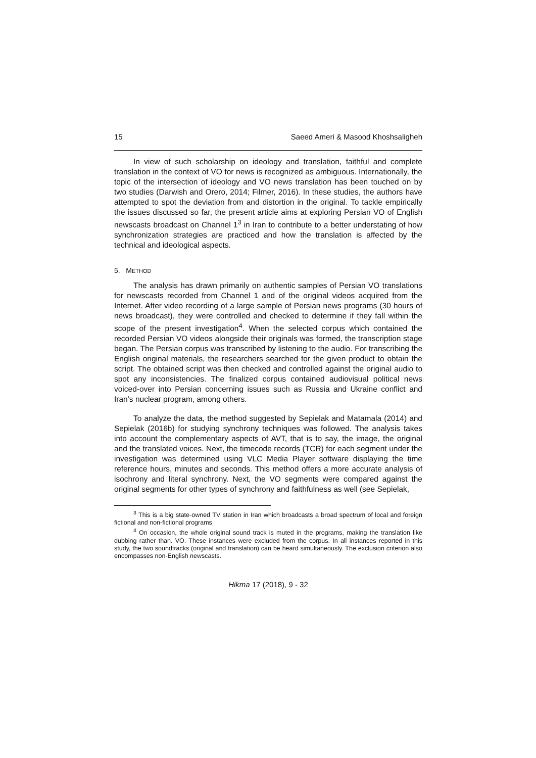15 Saeed Ameri & Masood Khoshsaligheh
In view of such scholarship on ideology and translation, faithful and complete translation in the context of VO for news is recognized as ambiguous. Internationally, the topic of the intersection of ideology and VO news translation has been touched on by two studies (Darwish and Orero, 2014; Filmer, 2016). In these studies, the authors have attempted to spot the deviation from and distortion in the original. To tackle empirically the issues discussed so far, the present article aims at exploring Persian VO of English newscasts broadcast on Channel 1<sup>3</sup> in Iran to contribute to a better understating of how synchronization strategies are practiced and how the translation is affected by the technical and ideological aspects.
5. METHOD
The analysis has drawn primarily on authentic samples of Persian VO translations for newscasts recorded from Channel 1 and of the original videos acquired from the Internet. After video recording of a large sample of Persian news programs (30 hours of news broadcast), they were controlled and checked to determine if they fall within the scope of the present investigation<sup>4</sup>. When the selected corpus which contained the recorded Persian VO videos alongside their originals was formed, the transcription stage began. The Persian corpus was transcribed by listening to the audio. For transcribing the English original materials, the researchers searched for the given product to obtain the script. The obtained script was then checked and controlled against the original audio to spot any inconsistencies. The finalized corpus contained audiovisual political news voiced-over into Persian concerning issues such as Russia and Ukraine conflict and Iran’s nuclear program, among others.
To analyze the data, the method suggested by Sepielak and Matamala (2014) and Sepielak (2016b) for studying synchrony techniques was followed. The analysis takes into account the complementary aspects of AVT, that is to say, the image, the original and the translated voices. Next, the timecode records (TCR) for each segment under the investigation was determined using VLC Media Player software displaying the time reference hours, minutes and seconds. This method offers a more accurate analysis of isochrony and literal synchrony. Next, the VO segments were compared against the original segments for other types of synchrony and faithfulness as well (see Sepielak,
<sup>3</sup> This is a big state-owned TV station in Iran which broadcasts a broad spectrum of local and foreign fictional and non-fictional programs
<sup>4</sup> On occasion, the whole original sound track is muted in the programs, making the translation like dubbing rather than. VO. These instances were excluded from the corpus. In all instances reported in this study, the two soundtracks (original and translation) can be heard simultaneously. The exclusion criterion also encompasses non-English newscasts.
Hikma 17 (2018), 9 - 32